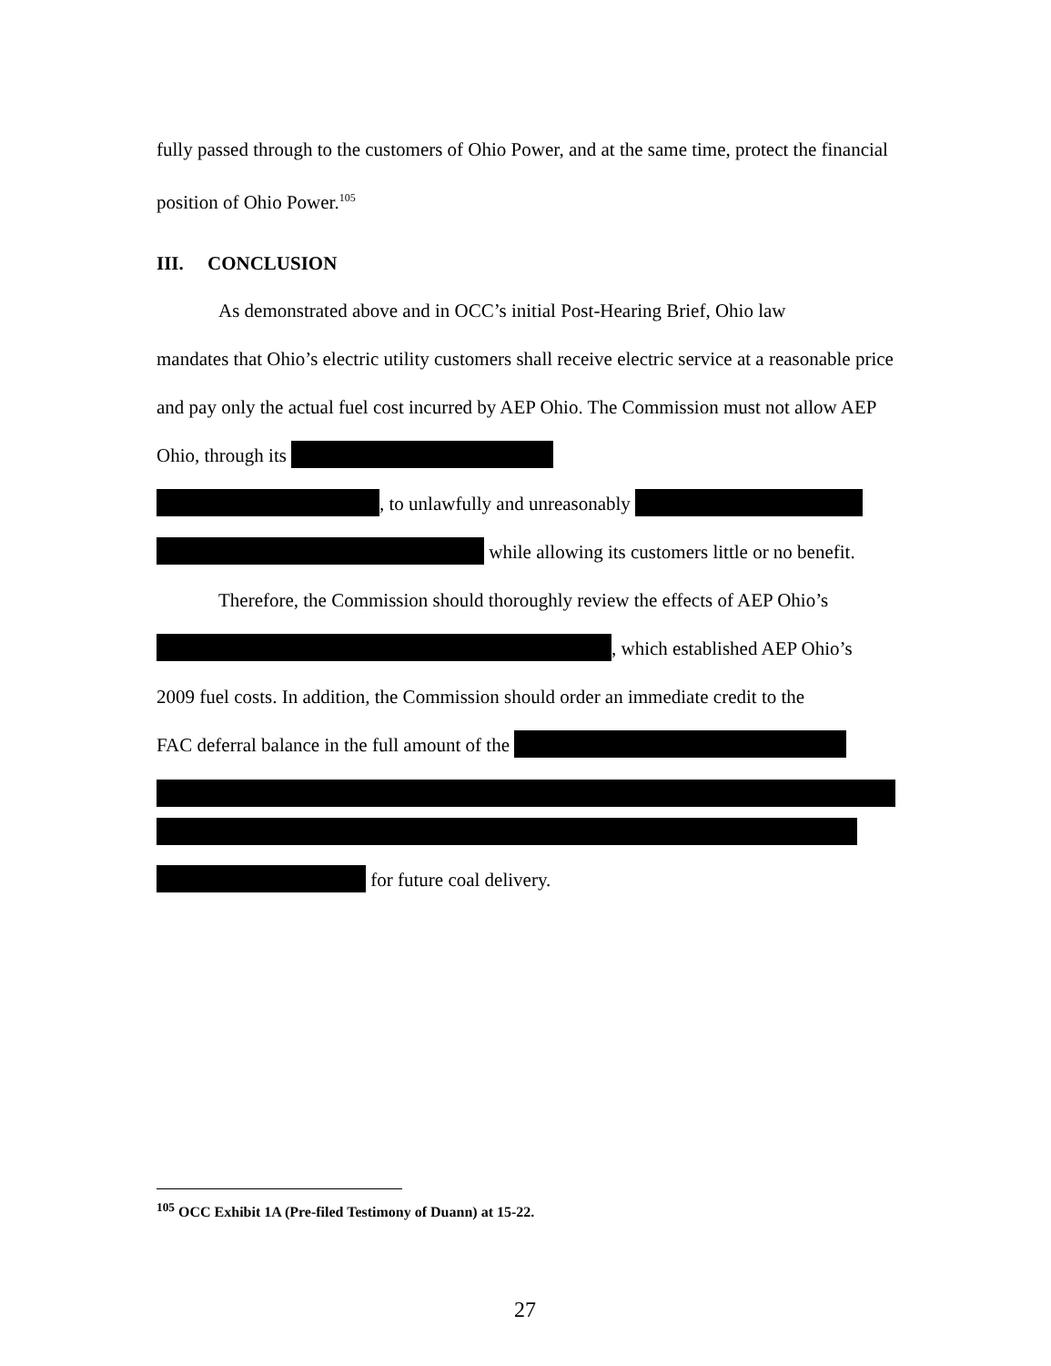fully passed through to the customers of Ohio Power, and at the same time, protect the financial position of Ohio Power.<sup>105</sup>
III. CONCLUSION
As demonstrated above and in OCC’s initial Post-Hearing Brief, Ohio law
mandates that Ohio’s electric utility customers shall receive electric service at a reasonable price and pay only the actual fuel cost incurred by AEP Ohio. The Commission must not allow AEP Ohio, through its
, to unlawfully and unreasonably
while allowing its customers little or no benefit.
Therefore, the Commission should thoroughly review the effects of AEP Ohio’s
, which established AEP Ohio’s
2009 fuel costs. In addition, the Commission should order an immediate credit to the
FAC deferral balance in the full amount of the
for future coal delivery.
<sup>105</sup> OCC Exhibit 1A (Pre-filed Testimony of Duann) at 15-22.
27